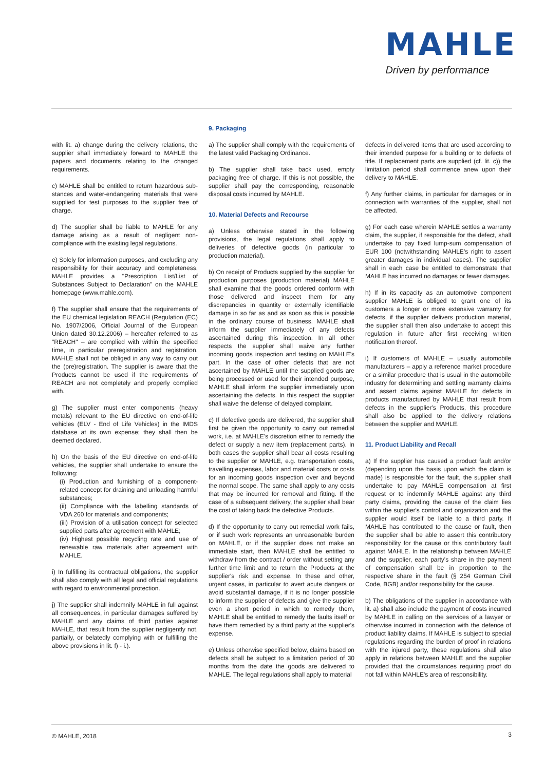MAHLE
Driven by performance
with lit. a) change during the delivery relations, the supplier shall immediately forward to MAHLE the papers and documents relating to the changed requirements.
c) MAHLE shall be entitled to return hazardous sub-stances and water-endangering materials that were supplied for test purposes to the supplier free of charge.
d) The supplier shall be liable to MAHLE for any damage arising as a result of negligent non-compliance with the existing legal regulations.
e) Solely for information purposes, and excluding any responsibility for their accuracy and completeness, MAHLE provides a "Prescription List/List of Substances Subject to Declaration" on the MAHLE homepage (www.mahle.com).
f) The supplier shall ensure that the requirements of the EU chemical legislation REACH (Regulation (EC) No. 1907/2006, Official Journal of the European Union dated 30.12.2006) – hereafter referred to as "REACH" – are complied with within the specified time, in particular preregistration and registration. MAHLE shall not be obliged in any way to carry out the (pre)registration. The supplier is aware that the Products cannot be used if the requirements of REACH are not completely and properly complied with.
g) The supplier must enter components (heavy metals) relevant to the EU directive on end-of-life vehicles (ELV - End of Life Vehicles) in the IMDS database at its own expense; they shall then be deemed declared.
h) On the basis of the EU directive on end-of-life vehicles, the supplier shall undertake to ensure the following:
(i) Production and furnishing of a component-related concept for draining and unloading harmful substances;
(ii) Compliance with the labelling standards of VDA 260 for materials and components;
(iii) Provision of a utilisation concept for selected supplied parts after agreement with MAHLE;
(iv) Highest possible recycling rate and use of renewable raw materials after agreement with MAHLE.
i) In fulfilling its contractual obligations, the supplier shall also comply with all legal and official regulations with regard to environmental protection.
j) The supplier shall indemnify MAHLE in full against all consequences, in particular damages suffered by MAHLE and any claims of third parties against MAHLE, that result from the supplier negligently not, partially, or belatedly complying with or fulfilling the above provisions in lit. f) - i.).
9. Packaging
a) The supplier shall comply with the requirements of the latest valid Packaging Ordinance.
b) The supplier shall take back used, empty packaging free of charge. If this is not possible, the supplier shall pay the corresponding, reasonable disposal costs incurred by MAHLE.
10. Material Defects and Recourse
a) Unless otherwise stated in the following provisions, the legal regulations shall apply to deliveries of defective goods (in particular to production material).
b) On receipt of Products supplied by the supplier for production purposes (production material) MAHLE shall examine that the goods ordered conform with those delivered and inspect them for any discrepancies in quantity or externally identifiable damage in so far as and as soon as this is possible in the ordinary course of business. MAHLE shall inform the supplier immediately of any defects ascertained during this inspection. In all other respects the supplier shall waive any further incoming goods inspection and testing on MAHLE's part. In the case of other defects that are not ascertained by MAHLE until the supplied goods are being processed or used for their intended purpose, MAHLE shall inform the supplier immediately upon ascertaining the defects. In this respect the supplier shall waive the defense of delayed complaint.
c) If defective goods are delivered, the supplier shall first be given the opportunity to carry out remedial work, i.e. at MAHLE's discretion either to remedy the defect or supply a new item (replacement parts). In both cases the supplier shall bear all costs resulting to the supplier or MAHLE, e.g. transportation costs, travelling expenses, labor and material costs or costs for an incoming goods inspection over and beyond the normal scope. The same shall apply to any costs that may be incurred for removal and fitting. If the case of a subsequent delivery, the supplier shall bear the cost of taking back the defective Products.
d) If the opportunity to carry out remedial work fails, or if such work represents an unreasonable burden on MAHLE, or if the supplier does not make an immediate start, then MAHLE shall be entitled to withdraw from the contract / order without setting any further time limit and to return the Products at the supplier's risk and expense. In these and other, urgent cases, in particular to avert acute dangers or avoid substantial damage, if it is no longer possible to inform the supplier of defects and give the supplier even a short period in which to remedy them, MAHLE shall be entitled to remedy the faults itself or have them remedied by a third party at the supplier's expense.
e) Unless otherwise specified below, claims based on defects shall be subject to a limitation period of 30 months from the date the goods are delivered to MAHLE. The legal regulations shall apply to material
defects in delivered items that are used according to their intended purpose for a building or to defects of title. If replacement parts are supplied (cf. lit. c)) the limitation period shall commence anew upon their delivery to MAHLE.
f) Any further claims, in particular for damages or in connection with warranties of the supplier, shall not be affected.
g) For each case wherein MAHLE settles a warranty claim, the supplier, if responsible for the defect, shall undertake to pay fixed lump-sum compensation of EUR 100 (notwithstanding MAHLE's right to assert greater damages in individual cases). The supplier shall in each case be entitled to demonstrate that MAHLE has incurred no damages or fewer damages.
h) If in its capacity as an automotive component supplier MAHLE is obliged to grant one of its customers a longer or more extensive warranty for defects, if the supplier delivers production material, the supplier shall then also undertake to accept this regulation in future after first receiving written notification thereof.
i) If customers of MAHLE – usually automobile manufacturers – apply a reference market procedure or a similar procedure that is usual in the automobile industry for determining and settling warranty claims and assert claims against MAHLE for defects in products manufactured by MAHLE that result from defects in the supplier's Products, this procedure shall also be applied to the delivery relations between the supplier and MAHLE.
11. Product Liability and Recall
a) If the supplier has caused a product fault and/or (depending upon the basis upon which the claim is made) is responsible for the fault, the supplier shall undertake to pay MAHLE compensation at first request or to indemnify MAHLE against any third party claims, providing the cause of the claim lies within the supplier's control and organization and the supplier would itself be liable to a third party. If MAHLE has contributed to the cause or fault, then the supplier shall be able to assert this contributory responsibility for the cause or this contributory fault against MAHLE. In the relationship between MAHLE and the supplier, each party's share in the payment of compensation shall be in proportion to the respective share in the fault (§ 254 German Civil Code, BGB) and/or responsibility for the cause.
b) The obligations of the supplier in accordance with lit. a) shall also include the payment of costs incurred by MAHLE in calling on the services of a lawyer or otherwise incurred in connection with the defence of product liability claims. If MAHLE is subject to special regulations regarding the burden of proof in relations with the injured party, these regulations shall also apply in relations between MAHLE and the supplier provided that the circumstances requiring proof do not fall within MAHLE's area of responsibility.
© MAHLE, 2018 3